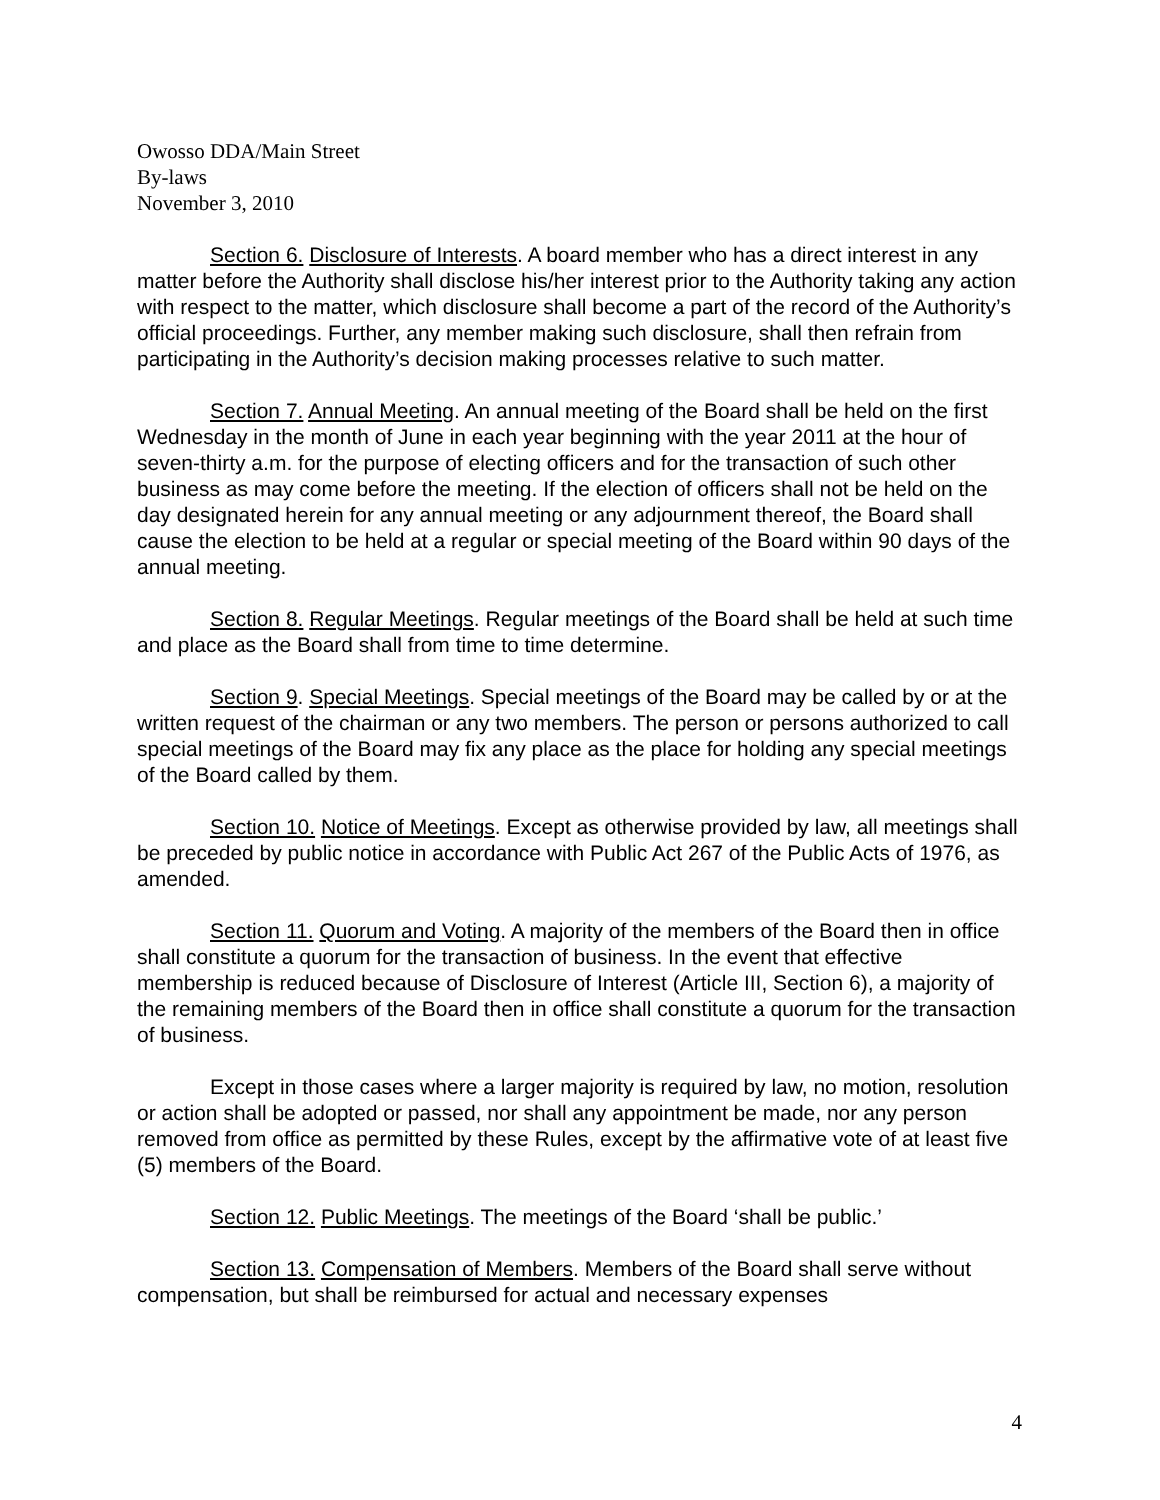Owosso DDA/Main Street
By-laws
November 3, 2010
Section 6. Disclosure of Interests. A board member who has a direct interest in any matter before the Authority shall disclose his/her interest prior to the Authority taking any action with respect to the matter, which disclosure shall become a part of the record of the Authority’s official proceedings. Further, any member making such disclosure, shall then refrain from participating in the Authority’s decision making processes relative to such matter.
Section 7. Annual Meeting. An annual meeting of the Board shall be held on the first Wednesday in the month of June in each year beginning with the year 2011 at the hour of seven-thirty a.m. for the purpose of electing officers and for the transaction of such other business as may come before the meeting. If the election of officers shall not be held on the day designated herein for any annual meeting or any adjournment thereof, the Board shall cause the election to be held at a regular or special meeting of the Board within 90 days of the annual meeting.
Section 8. Regular Meetings. Regular meetings of the Board shall be held at such time and place as the Board shall from time to time determine.
Section 9. Special Meetings. Special meetings of the Board may be called by or at the written request of the chairman or any two members. The person or persons authorized to call special meetings of the Board may fix any place as the place for holding any special meetings of the Board called by them.
Section 10. Notice of Meetings. Except as otherwise provided by law, all meetings shall be preceded by public notice in accordance with Public Act 267 of the Public Acts of 1976, as amended.
Section 11. Quorum and Voting. A majority of the members of the Board then in office shall constitute a quorum for the transaction of business. In the event that effective membership is reduced because of Disclosure of Interest (Article III, Section 6), a majority of the remaining members of the Board then in office shall constitute a quorum for the transaction of business.
Except in those cases where a larger majority is required by law, no motion, resolution or action shall be adopted or passed, nor shall any appointment be made, nor any person removed from office as permitted by these Rules, except by the affirmative vote of at least five (5) members of the Board.
Section 12. Public Meetings. The meetings of the Board ‘shall be public.’
Section 13. Compensation of Members. Members of the Board shall serve without compensation, but shall be reimbursed for actual and necessary expenses
4